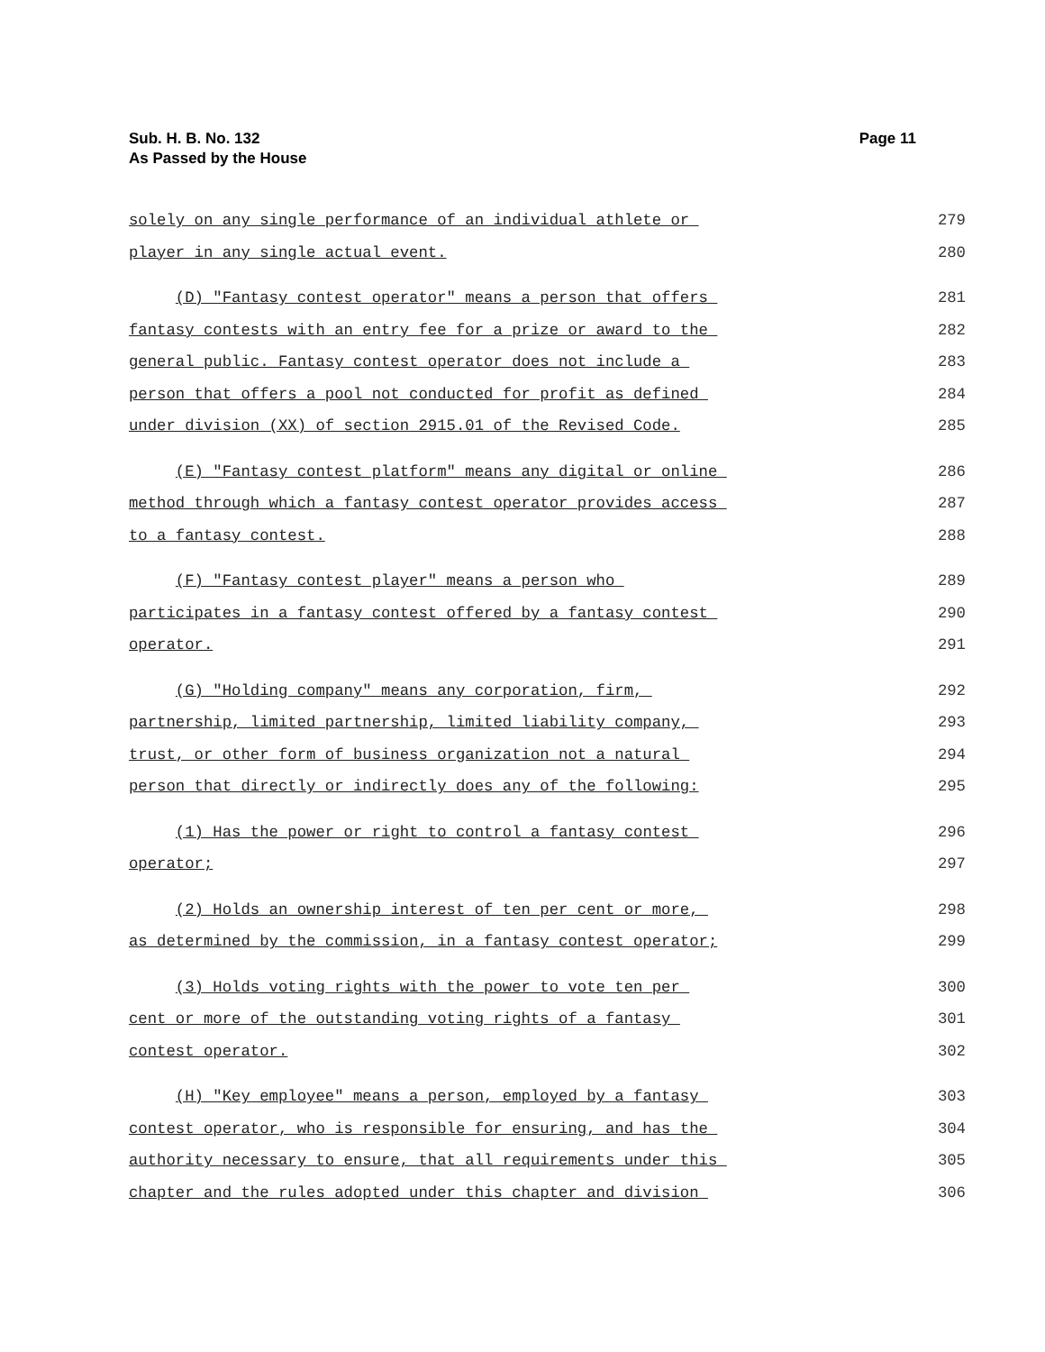Page 11 Sub. H. B. No. 132
As Passed by the House
solely on any single performance of an individual athlete or
279
player in any single actual event.
280
(D) "Fantasy contest operator" means a person that offers
281
fantasy contests with an entry fee for a prize or award to the
282
general public. Fantasy contest operator does not include a
283
person that offers a pool not conducted for profit as defined
284
under division (XX) of section 2915.01 of the Revised Code.
285
(E) "Fantasy contest platform" means any digital or online
286
method through which a fantasy contest operator provides access
287
to a fantasy contest.
288
(F) "Fantasy contest player" means a person who
289
participates in a fantasy contest offered by a fantasy contest
290
operator.
291
(G) "Holding company" means any corporation, firm,
292
partnership, limited partnership, limited liability company,
293
trust, or other form of business organization not a natural
294
person that directly or indirectly does any of the following:
295
(1) Has the power or right to control a fantasy contest
296
operator;
297
(2) Holds an ownership interest of ten per cent or more,
298
as determined by the commission, in a fantasy contest operator;
299
(3) Holds voting rights with the power to vote ten per
300
cent or more of the outstanding voting rights of a fantasy
301
contest operator.
302
(H) "Key employee" means a person, employed by a fantasy
303
contest operator, who is responsible for ensuring, and has the
304
authority necessary to ensure, that all requirements under this
305
chapter and the rules adopted under this chapter and division
306